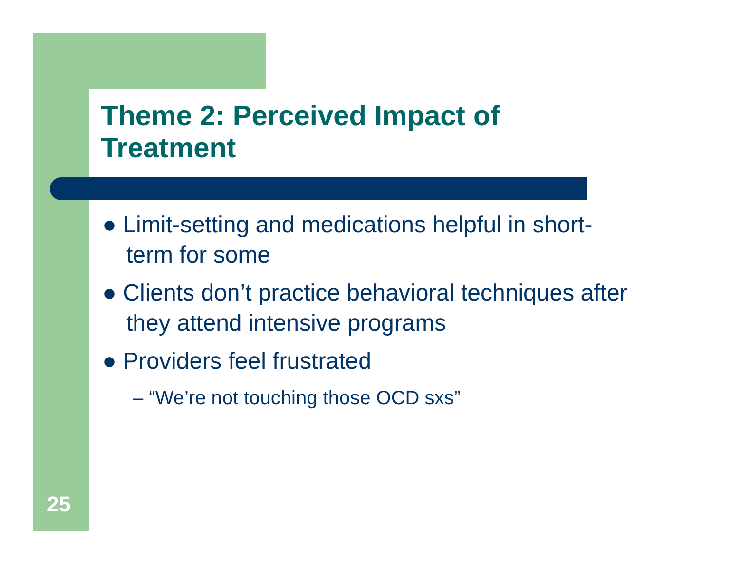Theme 2: Perceived Impact of
Treatment
● Limit-setting and medications helpful in short-term for some
● Clients don’t practice behavioral techniques after they attend intensive programs
● Providers feel frustrated
– “We’re not touching those OCD sxs”
25